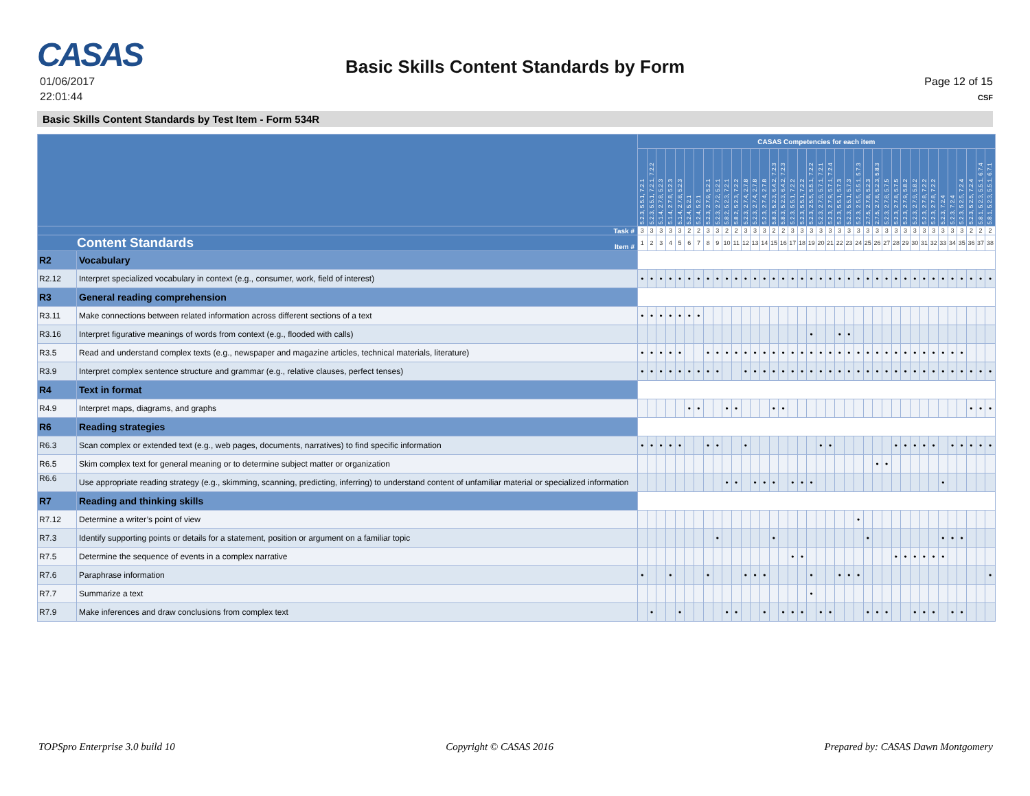CASAS
Basic Skills Content Standards by Form
01/06/2017
22:01:44
Page 12 of 15
CSF
Basic Skills Content Standards by Test Item - Form 534R
| | | CASAS Competencies for each item | | | | | | | | | | | | | | | | | | | | | | | | | | | | | | | | | | | | | |
| --- | --- | --- | --- | --- | --- | --- | --- | --- | --- | --- | --- | --- | --- | --- | --- | --- | --- | --- | --- | --- | --- | --- | --- | --- | --- | --- | --- | --- | --- | --- | --- | --- | --- | --- | --- | --- | --- | --- | --- |
| | | 5.2.3, 5.5.1, 7.2.1 | 5.2.3, 5.5.1, 7.2.1, 7.2.2 | 5.1.4, 2.7.8, 5.2.3 | 5.1.4, 2.7.8, 5.2.3 | 5.1.4, 2.7.8, 5.2.3 | 5.2.4, 5.2.1 | 5.2.4, 5.2.1 | 5.2.3, 2.7.9, 5.2.1 | 5.2.3, 2.7.2, 5.2.1 | 5.8.2, 5.2.3, 7.2.1 | 5.8.2, 5.2.3, 7.2.2 | 5.2.3, 2.7.4, 2.7.8 | 5.2.3, 2.7.4, 2.7.8 | 5.2.3, 2.7.4, 2.7.8 | 5.8.3, 5.2.3, 6.4.2, 7.2.3 | 5.8.3, 5.2.3, 6.4.2, 7.2.3 | 5.2.3, 5.5.1, 7.2.2 | 5.2.3, 5.5.1, 7.2.2 | 5.2.3, 2.5.5, 5.5.1, 7.2.2 | 5.2.3, 2.7.9, 5.7.1, 7.2.1 | 5.2.3, 2.7.9, 5.7.1, 7.2.4 | 5.2.3, 5.5.1, 5.7.3 | 5.2.3, 5.5.1, 5.7.3 | 5.2.3, 2.5.5, 5.5.1, 5.7.3 | 2.7.5, 2.7.8, 5.2.3 | 2.7.5, 2.7.8, 5.2.3, 5.8.3 | 5.2.3, 2.7.8, 5.7.5 | 5.2.3, 2.7.8, 5.7.5 | 5.2.3, 2.7.9, 5.8.2 | 5.2.3, 2.7.9, 5.8.2 | 5.2.3, 2.7.8, 7.2.2 | 5.2.3, 2.7.8, 7.2.2 | 5.2.3, 7.2.4 | 5.2.3, 7.2.4 | 5.2.3, 5.2.5, 7.2.4 | 5.2.3, 5.2.5, 7.2.4 | 5.8.1, 5.2.3, 5.5.1, 6.7.4 | 5.8.1, 5.2.3, 5.5.1, 6.7.1 |
| Task # | | 3 | 3 | 3 | 3 | 3 | 2 | 2 | 3 | 3 | 2 | 2 | 3 | 3 | 3 | 2 | 2 | 3 | 3 | 3 | 3 | 3 | 3 | 3 | 3 | 3 | 3 | 3 | 3 | 3 | 3 | 3 | 3 | 3 | 3 | 3 | 2 | 2 | 2 |
| Content Standards Item # | | 1 | 2 | 3 | 4 | 5 | 6 | 7 | 8 | 9 | 10 | 11 | 12 | 13 | 14 | 15 | 16 | 17 | 18 | 19 | 20 | 21 | 22 | 23 | 24 | 25 | 26 | 27 | 28 | 29 | 30 | 31 | 32 | 33 | 34 | 35 | 36 | 37 | 38 |
| R2 | Vocabulary | | | | | | | | | | | | | | | | | | | | | | | | | | | | | | | | | | | | | | |
| R2.12 | Interpret specialized vocabulary in context (e.g., consumer, work, field of interest) | • | • | • | • | • | • | • | • | • | • | • | • | • | • | • | • | • | • | • | • | • | • | • | • | • | • | • | • | • | • | • | • | • | • | • | • | • | • |
| R3 | General reading comprehension | | | | | | | | | | | | | | | | | | | | | | | | | | | | | | | | | | | | | | |
| R3.11 | Make connections between related information across different sections of a text | • | • | • | • | • | • | • | | | | | | | | | | | | | | | | | | | | | | | | | | | | | | | |
| R3.16 | Interpret figurative meanings of words from context (e.g., flooded with calls) | | | | | | | | | | | | | | | | | | | • | | | • | • | | | | | | | | | | | | | | | |
| R3.5 | Read and understand complex texts (e.g., newspaper and magazine articles, technical materials, literature) | • | • | • | • | • | | | • | • | • | • | • | • | • | • | • | • | • | • | • | • | • | • | • | • | • | • | • | • | • | • | • | • | • | • | | | |
| R3.9 | Interpret complex sentence structure and grammar (e.g., relative clauses, perfect tenses) | • | • | • | • | • | • | • | • | • | | | • | • | • | • | • | • | • | • | • | • | • | • | • | • | • | • | • | • | • | • | • | • | • | • | • | • | • |
| R4 | Text in format | | | | | | | | | | | | | | | | | | | | | | | | | | | | | | | | | | | | | | |
| R4.9 | Interpret maps, diagrams, and graphs | | | | | | • | • | | | • | • | | | | • | • | | | | | | | | | | | | | | | | | | | | • | • | • |
| R6 | Reading strategies | | | | | | | | | | | | | | | | | | | | | | | | | | | | | | | | | | | | | | |
| R6.3 | Scan complex or extended text (e.g., web pages, documents, narratives) to find specific information | • | • | • | • | • | | | • | • | | | • | | | | | | | | • | • | | | | | | | • | • | • | • | • | | • | • | • | • | • |
| R6.5 | Skim complex text for general meaning or to determine subject matter or organization | | | | | | | | | | | | | | | | | | | | | | | | | | • | • | | | | | | | | | | | |
| R6.6 | Use appropriate reading strategy (e.g., skimming, scanning, predicting, inferring) to understand content of unfamiliar material or specialized information | | | | | | | | | | • | • | | • | • | • | | • | • | • | | | | | | | | | | | | | | • | | | | | |
| R7 | Reading and thinking skills | | | | | | | | | | | | | | | | | | | | | | | | | | | | | | | | | | | | | | |
| R7.12 | Determine a writer’s point of view | | | | | | | | | | | | | | | | | | | | | | | | • | | | | | | | | | | | | | | |
| R7.3 | Identify supporting points or details for a statement, position or argument on a familiar topic | | | | | | | | | • | | | | | | • | | | | | | | | | | • | | | | | | | | • | • | • | | | |
| R7.5 | Determine the sequence of events in a complex narrative | | | | | | | | | | | | | | | | | • | • | | | | | | | | | | • | • | • | • | • | • | | | | | |
| R7.6 | Paraphrase information | • | | | • | | | | • | | | | • | • | • | | | | | • | | | • | • | • | | | | | | | | | | | | | | • |
| R7.7 | Summarize a text | | | | | | | | | | | | | | | | | | | • | | | | | | | | | | | | | | | | | | | |
| R7.9 | Make inferences and draw conclusions from complex text | | • | | | • | | | | | • | • | | | • | | • | • | • | | • | • | | | | • | • | • | | | • | • | • | | • | • | | | |
TOPSpro Enterprise 3.0 build 10 Copyright © CASAS 2016 Prepared by: CASAS Dawn Montgomery